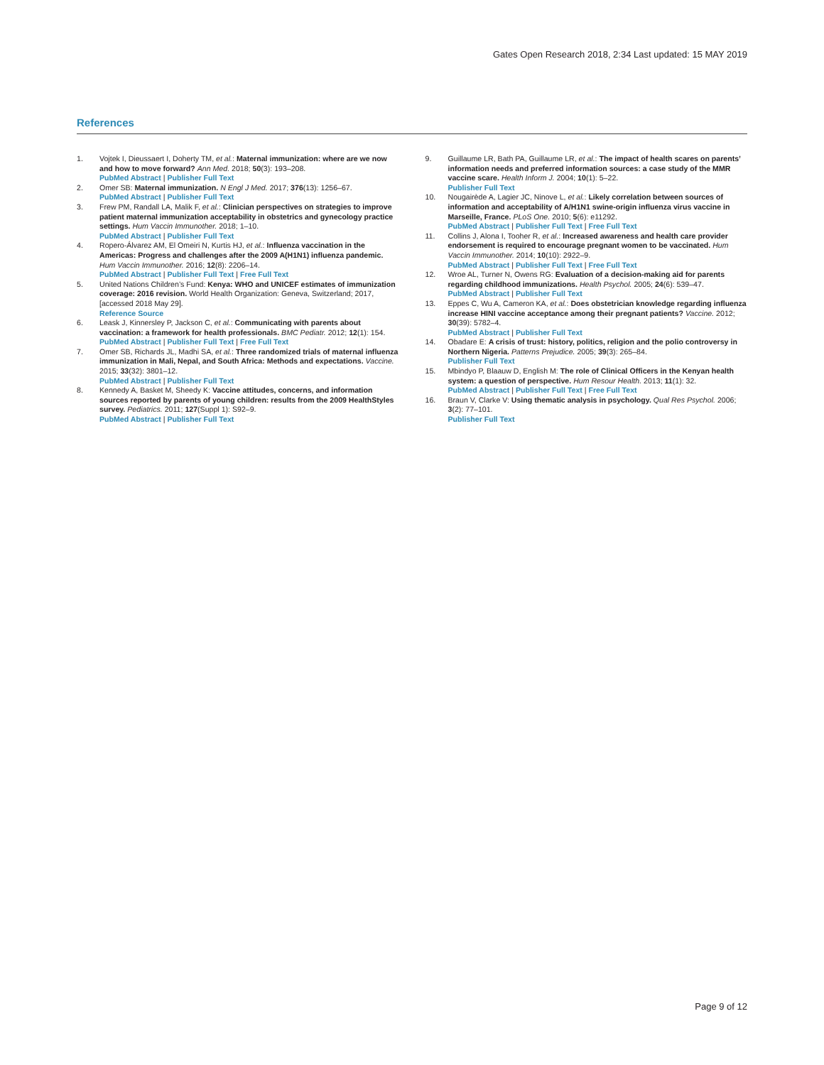Gates Open Research 2018, 2:34 Last updated: 15 MAY 2019
References
1. Vojtek I, Dieussaert I, Doherty TM, et al.: Maternal immunization: where are we now and how to move forward? Ann Med. 2018; 50(3): 193–208.
PubMed Abstract | Publisher Full Text
2. Omer SB: Maternal immunization. N Engl J Med. 2017; 376(13): 1256–67.
PubMed Abstract | Publisher Full Text
3. Frew PM, Randall LA, Malik F, et al.: Clinician perspectives on strategies to improve patient maternal immunization acceptability in obstetrics and gynecology practice settings. Hum Vaccin Immunother. 2018; 1–10.
PubMed Abstract | Publisher Full Text
4. Ropero-Álvarez AM, El Omeiri N, Kurtis HJ, et al.: Influenza vaccination in the Americas: Progress and challenges after the 2009 A(H1N1) influenza pandemic. Hum Vaccin Immunother. 2016; 12(8): 2206–14.
PubMed Abstract | Publisher Full Text | Free Full Text
5. United Nations Children’s Fund: Kenya: WHO and UNICEF estimates of immunization coverage: 2016 revision. World Health Organization: Geneva, Switzerland; 2017, [accessed 2018 May 29].
Reference Source
6. Leask J, Kinnersley P, Jackson C, et al.: Communicating with parents about vaccination: a framework for health professionals. BMC Pediatr. 2012; 12(1): 154.
PubMed Abstract | Publisher Full Text | Free Full Text
7. Omer SB, Richards JL, Madhi SA, et al.: Three randomized trials of maternal influenza immunization in Mali, Nepal, and South Africa: Methods and expectations. Vaccine. 2015; 33(32): 3801–12.
PubMed Abstract | Publisher Full Text
8. Kennedy A, Basket M, Sheedy K: Vaccine attitudes, concerns, and information sources reported by parents of young children: results from the 2009 HealthStyles survey. Pediatrics. 2011; 127(Suppl 1): S92–9.
PubMed Abstract | Publisher Full Text
9. Guillaume LR, Bath PA, Guillaume LR, et al.: The impact of health scares on parents’ information needs and preferred information sources: a case study of the MMR vaccine scare. Health Inform J. 2004; 10(1): 5–22.
Publisher Full Text
10. Nougairède A, Lagier JC, Ninove L, et al.: Likely correlation between sources of information and acceptability of A/H1N1 swine-origin influenza virus vaccine in Marseille, France. PLoS One. 2010; 5(6): e11292.
PubMed Abstract | Publisher Full Text | Free Full Text
11. Collins J, Alona I, Tooher R, et al.: Increased awareness and health care provider endorsement is required to encourage pregnant women to be vaccinated. Hum Vaccin Immunother. 2014; 10(10): 2922–9.
PubMed Abstract | Publisher Full Text | Free Full Text
12. Wroe AL, Turner N, Owens RG: Evaluation of a decision-making aid for parents regarding childhood immunizations. Health Psychol. 2005; 24(6): 539–47.
PubMed Abstract | Publisher Full Text
13. Eppes C, Wu A, Cameron KA, et al.: Does obstetrician knowledge regarding influenza increase HINI vaccine acceptance among their pregnant patients? Vaccine. 2012; 30(39): 5782–4.
PubMed Abstract | Publisher Full Text
14. Obadare E: A crisis of trust: history, politics, religion and the polio controversy in Northern Nigeria. Patterns Prejudice. 2005; 39(3): 265–84.
Publisher Full Text
15. Mbindyo P, Blaauw D, English M: The role of Clinical Officers in the Kenyan health system: a question of perspective. Hum Resour Health. 2013; 11(1): 32.
PubMed Abstract | Publisher Full Text | Free Full Text
16. Braun V, Clarke V: Using thematic analysis in psychology. Qual Res Psychol. 2006; 3(2): 77–101.
Publisher Full Text
Page 9 of 12